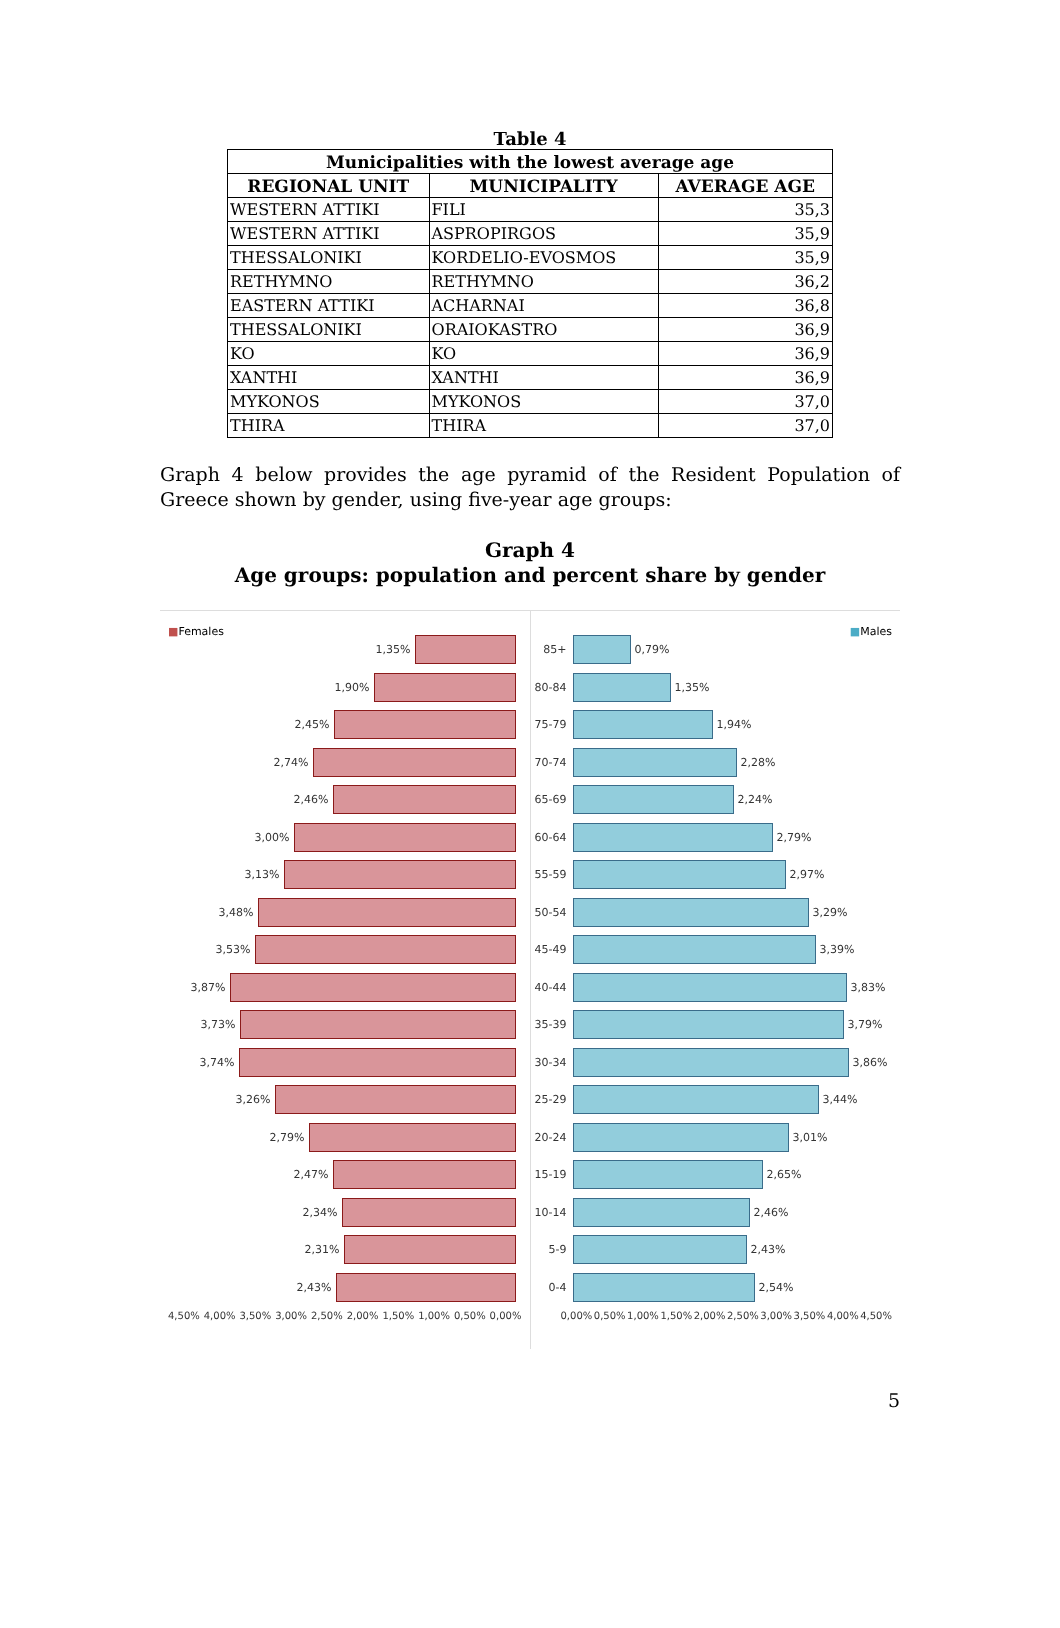Table 4
| Municipalities with the lowest average age | | |
| --- | --- | --- |
| REGIONAL UNIT | MUNICIPALITY | AVERAGE AGE |
| WESTERN ATTIKI | FILI | 35,3 |
| WESTERN ATTIKI | ASPROPIRGOS | 35,9 |
| THESSALONIKI | KORDELIO-EVOSMOS | 35,9 |
| RETHYMNO | RETHYMNO | 36,2 |
| EASTERN ATTIKI | ACHARNAI | 36,8 |
| THESSALONIKI | ORAIOKASTRO | 36,9 |
| KO | KO | 36,9 |
| XANTHI | XANTHI | 36,9 |
| MYKONOS | MYKONOS | 37,0 |
| THIRA | THIRA | 37,0 |
Graph 4 below provides the age pyramid of the Resident Population of Greece shown by gender, using five-year age groups:
Graph 4
Age groups: population and percent share by gender
■Females
1,35%
1,90%
2,45%
2,74%
2,46%
3,00%
3,13%
3,48%
3,53%
3,87%
3,73%
3,74%
3,26%
2,79%
2,47%
2,34%
2,31%
2,43%
4,50% 4,00% 3,50% 3,00% 2,50% 2,00% 1,50% 1,00% 0,50% 0,00%
■Males
85+ 0,79%
80-84 1,35%
75-79 1,94%
70-74 2,28%
65-69 2,24%
60-64 2,79%
55-59 2,97%
50-54 3,29%
45-49 3,39%
40-44 3,83%
35-39 3,79%
30-34 3,86%
25-29 3,44%
20-24 3,01%
15-19 2,65%
10-14 2,46%
5-9 2,43%
0-4 2,54%
0,00% 0,50% 1,00% 1,50% 2,00% 2,50% 3,00% 3,50% 4,00% 4,50%
5